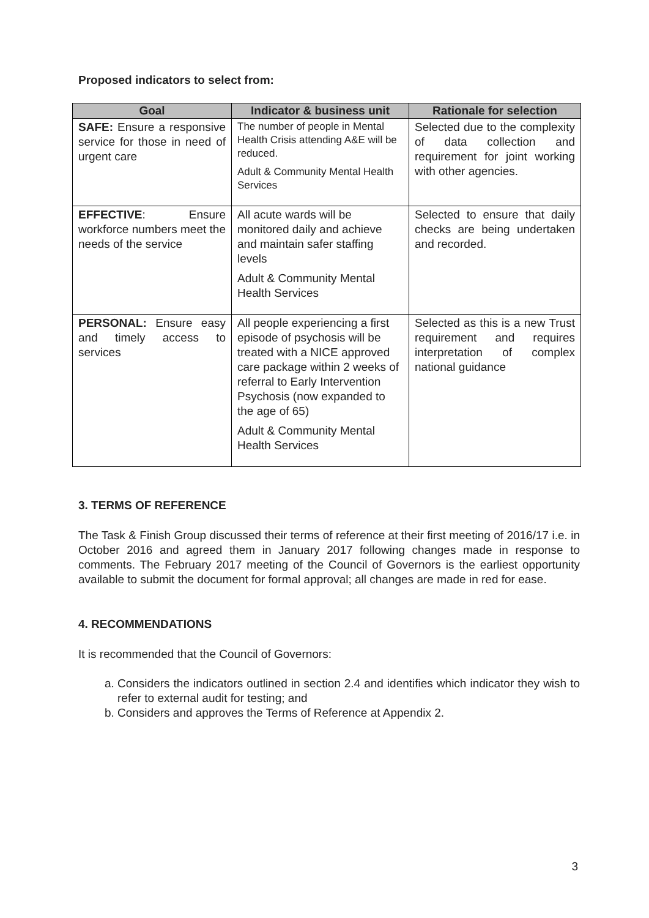Proposed indicators to select from:
| Goal | Indicator & business unit | Rationale for selection |
| --- | --- | --- |
| SAFE: Ensure a responsive service for those in need of urgent care | The number of people in Mental Health Crisis attending A&E will be reduced. Adult & Community Mental Health Services | Selected due to the complexity of data collection and requirement for joint working with other agencies. |
| EFFECTIVE : Ensure workforce numbers meet the needs of the service | All acute wards will be monitored daily and achieve and maintain safer staffing levels Adult & Community Mental Health Services | Selected to ensure that daily checks are being undertaken and recorded. |
| PERSONAL: Ensure easy and timely access to services | All people experiencing a first episode of psychosis will be treated with a NICE approved care package within 2 weeks of referral to Early Intervention Psychosis (now expanded to the age of 65) Adult & Community Mental Health Services | Selected as this is a new Trust requirement and requires interpretation of complex national guidance |
3. TERMS OF REFERENCE
The Task & Finish Group discussed their terms of reference at their first meeting of 2016/17 i.e. in October 2016 and agreed them in January 2017 following changes made in response to comments. The February 2017 meeting of the Council of Governors is the earliest opportunity available to submit the document for formal approval; all changes are made in red for ease.
4. RECOMMENDATIONS
It is recommended that the Council of Governors:
a. Considers the indicators outlined in section 2.4 and identifies which indicator they wish to refer to external audit for testing; and
b. Considers and approves the Terms of Reference at Appendix 2.
3